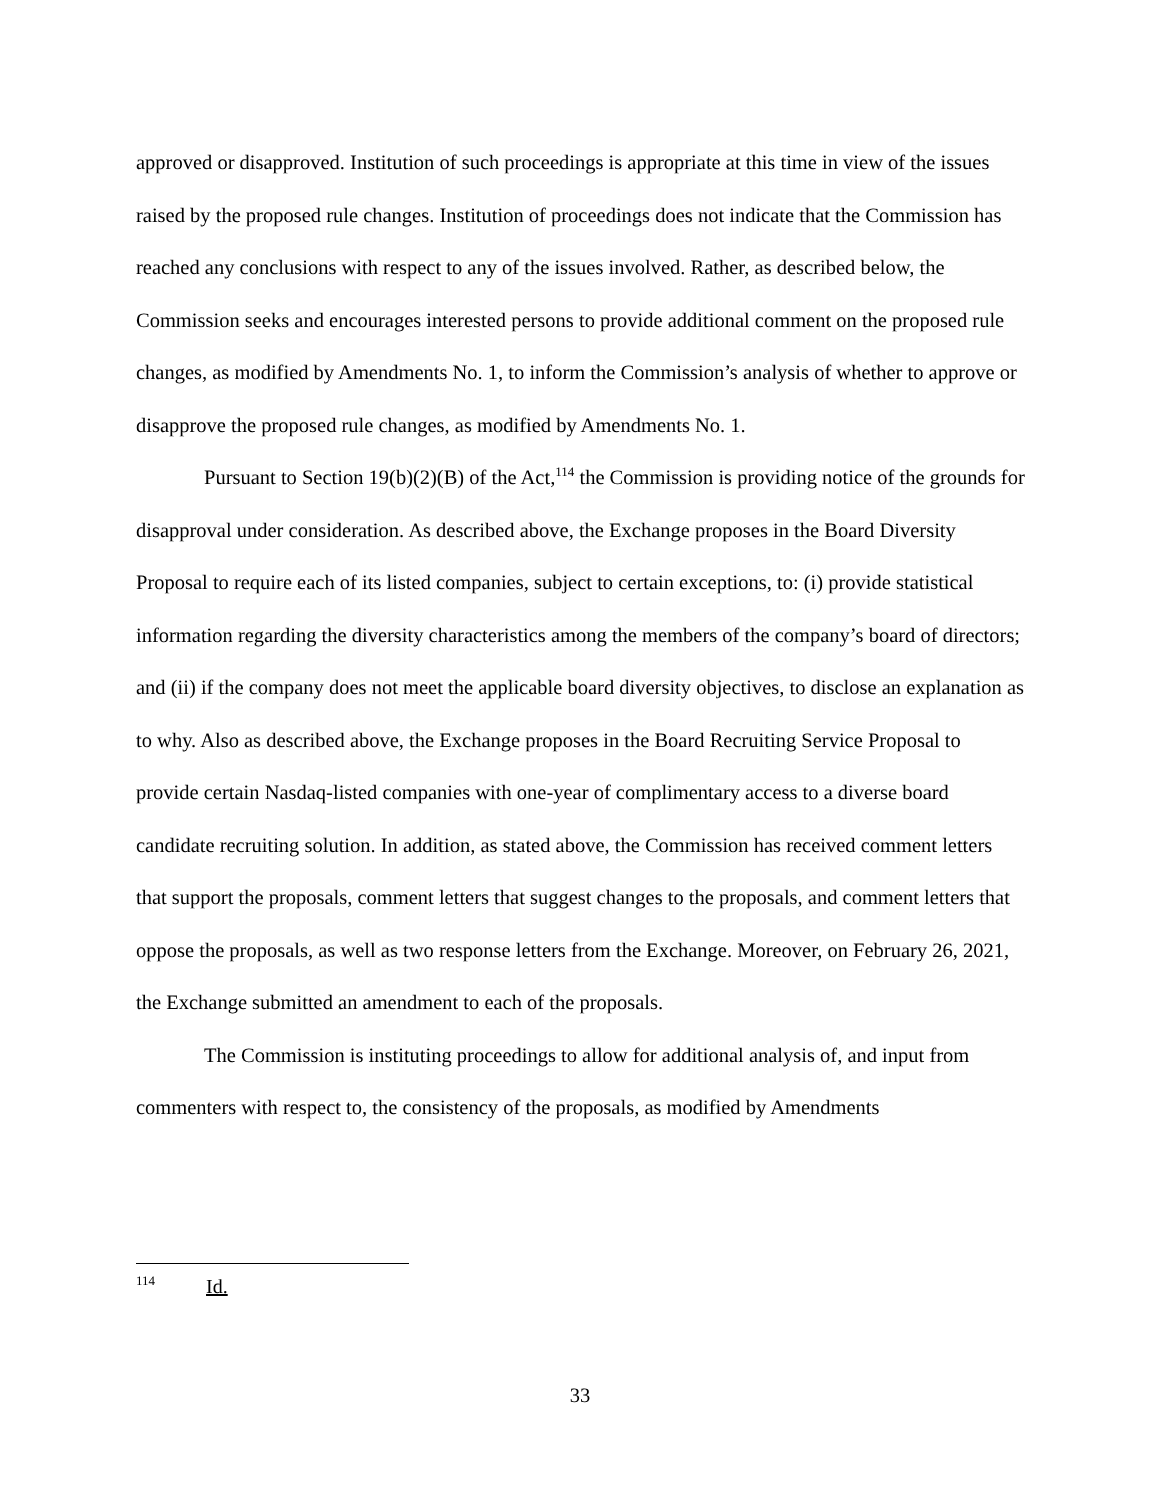approved or disapproved. Institution of such proceedings is appropriate at this time in view of the issues raised by the proposed rule changes. Institution of proceedings does not indicate that the Commission has reached any conclusions with respect to any of the issues involved. Rather, as described below, the Commission seeks and encourages interested persons to provide additional comment on the proposed rule changes, as modified by Amendments No. 1, to inform the Commission’s analysis of whether to approve or disapprove the proposed rule changes, as modified by Amendments No. 1.
Pursuant to Section 19(b)(2)(B) of the Act,<sup>114</sup> the Commission is providing notice of the grounds for disapproval under consideration. As described above, the Exchange proposes in the Board Diversity Proposal to require each of its listed companies, subject to certain exceptions, to: (i) provide statistical information regarding the diversity characteristics among the members of the company’s board of directors; and (ii) if the company does not meet the applicable board diversity objectives, to disclose an explanation as to why. Also as described above, the Exchange proposes in the Board Recruiting Service Proposal to provide certain Nasdaq-listed companies with one-year of complimentary access to a diverse board candidate recruiting solution. In addition, as stated above, the Commission has received comment letters that support the proposals, comment letters that suggest changes to the proposals, and comment letters that oppose the proposals, as well as two response letters from the Exchange. Moreover, on February 26, 2021, the Exchange submitted an amendment to each of the proposals.
The Commission is instituting proceedings to allow for additional analysis of, and input from commenters with respect to, the consistency of the proposals, as modified by Amendments
<sup>114</sup> Id.
33